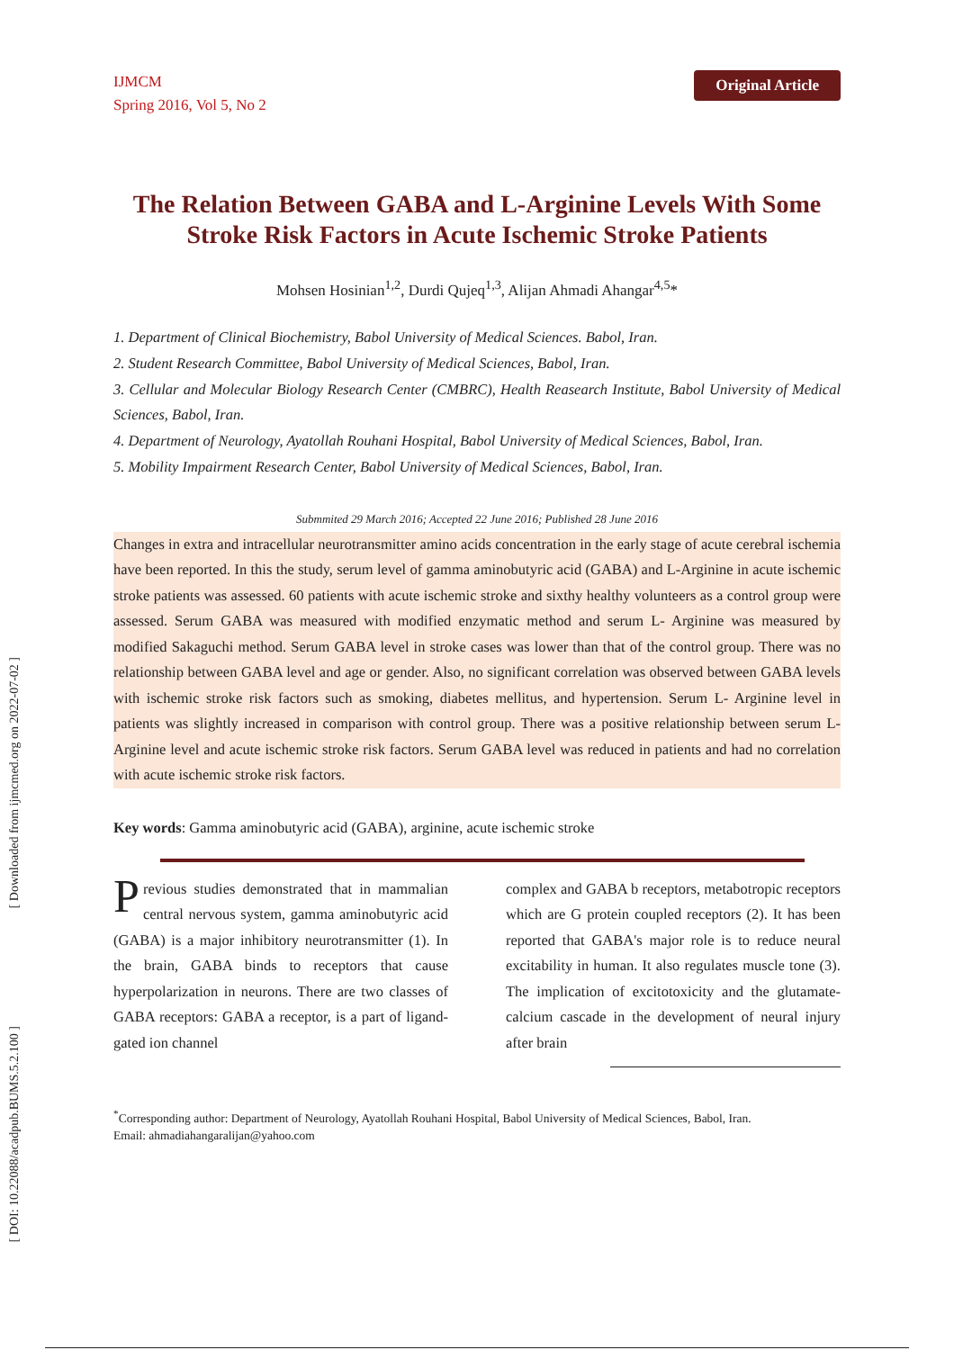[ Downloaded from ijmcmed.org on 2022-07-02 ]
[ DOI: 10.22088/acadpub.BUMS.5.2.100 ]
IJMCM
Spring 2016, Vol 5, No 2
Original Article
The Relation Between GABA and L-Arginine Levels With Some Stroke Risk Factors in Acute Ischemic Stroke Patients
Mohsen Hosinian<sup>1,2</sup>, Durdi Qujeq<sup>1,3</sup>, Alijan Ahmadi Ahangar<sup>4,5</sup>*
1. Department of Clinical Biochemistry, Babol University of Medical Sciences. Babol, Iran.
2. Student Research Committee, Babol University of Medical Sciences, Babol, Iran.
3. Cellular and Molecular Biology Research Center (CMBRC), Health Reasearch Institute, Babol University of Medical Sciences, Babol, Iran.
4. Department of Neurology, Ayatollah Rouhani Hospital, Babol University of Medical Sciences, Babol, Iran.
5. Mobility Impairment Research Center, Babol University of Medical Sciences, Babol, Iran.
Submmited 29 March 2016; Accepted 22 June 2016; Published 28 June 2016
Changes in extra and intracellular neurotransmitter amino acids concentration in the early stage of acute cerebral ischemia have been reported. In this the study, serum level of gamma aminobutyric acid (GABA) and L-Arginine in acute ischemic stroke patients was assessed. 60 patients with acute ischemic stroke and sixthy healthy volunteers as a control group were assessed. Serum GABA was measured with modified enzymatic method and serum L- Arginine was measured by modified Sakaguchi method. Serum GABA level in stroke cases was lower than that of the control group. There was no relationship between GABA level and age or gender. Also, no significant correlation was observed between GABA levels with ischemic stroke risk factors such as smoking, diabetes mellitus, and hypertension. Serum L- Arginine level in patients was slightly increased in comparison with control group. There was a positive relationship between serum L- Arginine level and acute ischemic stroke risk factors. Serum GABA level was reduced in patients and had no correlation with acute ischemic stroke risk factors.
Key words: Gamma aminobutyric acid (GABA), arginine, acute ischemic stroke
Previous studies demonstrated that in mammalian central nervous system, gamma aminobutyric acid (GABA) is a major inhibitory neurotransmitter (1). In the brain, GABA binds to receptors that cause hyperpolarization in neurons. There are two classes of GABA receptors: GABA a receptor, is a part of ligand-gated ion channel
complex and GABA b receptors, metabotropic receptors which are G protein coupled receptors (2). It has been reported that GABA's major role is to reduce neural excitability in human. It also regulates muscle tone (3). The implication of excitotoxicity and the glutamate-calcium cascade in the development of neural injury after brain
<sup>*</sup> Corresponding author: Department of Neurology, Ayatollah Rouhani Hospital, Babol University of Medical Sciences, Babol, Iran.
Email: ahmadiahangaralijan@yahoo.com